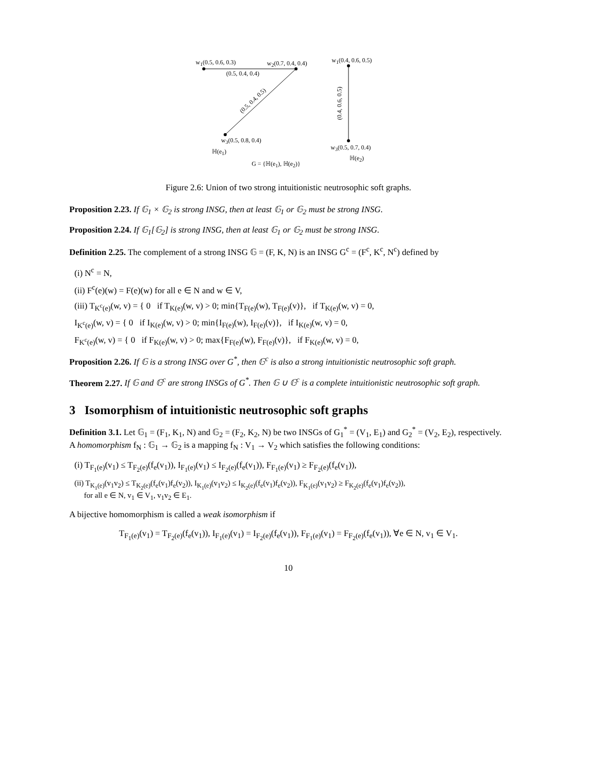w<sub>1</sub>(0.5, 0.6, 0.3) w<sub>2</sub>(0.7, 0.4, 0.4) w<sub>1</sub>(0.4, 0.6, 0.5)
(0.5, 0.4, 0.4)
(0.5, 0.4, 0.5) (0.4, 0.6, 0.5)
w<sub>3</sub>(0.5, 0.8, 0.4)
ℍ(e<sub>1</sub>)
w<sub>3</sub>(0.5, 0.7, 0.4)
ℍ(e<sub>2</sub>)
G = {ℍ(e<sub>1</sub>), ℍ(e<sub>2</sub>)}
Figure 2.6: Union of two strong intuitionistic neutrosophic soft graphs.
Proposition 2.23. If 𝔾<sub>1</sub> × 𝔾<sub>2</sub> is strong INSG, then at least 𝔾<sub>1</sub> or 𝔾<sub>2</sub> must be strong INSG.
Proposition 2.24. If 𝔾<sub>1</sub>[𝔾<sub>2</sub>] is strong INSG, then at least 𝔾<sub>1</sub> or 𝔾<sub>2</sub> must be strong INSG.
Definition 2.25. The complement of a strong INSG 𝔾 = (F, K, N) is an INSG G<sup>c</sup> = (F<sup>c</sup>, K<sup>c</sup>, N<sup>c</sup>) defined by
(i) N<sup>c</sup> = N,
(ii) F<sup>c</sup>(e)(w) = F(e)(w) for all e ∈ N and w ∈ V,
(iii) T<sub>K<sup>c</sup>(e)</sub>(w, v) = { 0 if T<sub>K(e)</sub>(w, v) > 0; min{T<sub>F(e)</sub>(w), T<sub>F(e)</sub>(v)}, if T<sub>K(e)</sub>(w, v) = 0,
I<sub>K<sup>c</sup>(e)</sub>(w, v) = { 0 if I<sub>K(e)</sub>(w, v) > 0; min{I<sub>F(e)</sub>(w), I<sub>F(e)</sub>(v)}, if I<sub>K(e)</sub>(w, v) = 0,
F<sub>K<sup>c</sup>(e)</sub>(w, v) = { 0 if F<sub>K(e)</sub>(w, v) > 0; max{F<sub>F(e)</sub>(w), F<sub>F(e)</sub>(v)}, if F<sub>K(e)</sub>(w, v) = 0,
Proposition 2.26. If 𝔾 is a strong INSG over G<sup>*</sup>, then 𝔾<sup>c</sup> is also a strong intuitionistic neutrosophic soft graph.
Theorem 2.27. If 𝔾 and 𝔾<sup>c</sup> are strong INSGs of G<sup>*</sup>. Then 𝔾 ∪ 𝔾<sup>c</sup> is a complete intuitionistic neutrosophic soft graph.
3 Isomorphism of intuitionistic neutrosophic soft graphs
Definition 3.1. Let 𝔾<sub>1</sub> = (F<sub>1</sub>, K<sub>1</sub>, N) and 𝔾<sub>2</sub> = (F<sub>2</sub>, K<sub>2</sub>, N) be two INSGs of G<sub>1</sub><sup>*</sup> = (V<sub>1</sub>, E<sub>1</sub>) and G<sub>2</sub><sup>*</sup> = (V<sub>2</sub>, E<sub>2</sub>), respectively. A homomorphism f<sub>N</sub> : 𝔾<sub>1</sub> → 𝔾<sub>2</sub> is a mapping f<sub>N</sub> : V<sub>1</sub> → V<sub>2</sub> which satisfies the following conditions:
(i) T<sub>F<sub>1</sub>(e)</sub>(v<sub>1</sub>) ≤ T<sub>F<sub>2</sub>(e)</sub>(f<sub>e</sub>(v<sub>1</sub>)), I<sub>F<sub>1</sub>(e)</sub>(v<sub>1</sub>) ≤ I<sub>F<sub>2</sub>(e)</sub>(f<sub>e</sub>(v<sub>1</sub>)), F<sub>F<sub>1</sub>(e)</sub>(v<sub>1</sub>) ≥ F<sub>F<sub>2</sub>(e)</sub>(f<sub>e</sub>(v<sub>1</sub>)),
(ii) T<sub>K<sub>1</sub>(e)</sub>(v<sub>1</sub>v<sub>2</sub>) ≤ T<sub>K<sub>2</sub>(e)</sub>(f<sub>e</sub>(v<sub>1</sub>)f<sub>e</sub>(v<sub>2</sub>)), I<sub>K<sub>1</sub>(e)</sub>(v<sub>1</sub>v<sub>2</sub>) ≤ I<sub>K<sub>2</sub>(e)</sub>(f<sub>e</sub>(v<sub>1</sub>)f<sub>e</sub>(v<sub>2</sub>)), F<sub>K<sub>1</sub>(e)</sub>(v<sub>1</sub>v<sub>2</sub>) ≥ F<sub>K<sub>2</sub>(e)</sub>(f<sub>e</sub>(v<sub>1</sub>)f<sub>e</sub>(v<sub>2</sub>)),
for all e ∈ N, v<sub>1</sub> ∈ V<sub>1</sub>, v<sub>1</sub>v<sub>2</sub> ∈ E<sub>1</sub>.
A bijective homomorphism is called a weak isomorphism if
T<sub>F<sub>1</sub>(e)</sub>(v<sub>1</sub>) = T<sub>F<sub>2</sub>(e)</sub>(f<sub>e</sub>(v<sub>1</sub>)), I<sub>F<sub>1</sub>(e)</sub>(v<sub>1</sub>) = I<sub>F<sub>2</sub>(e)</sub>(f<sub>e</sub>(v<sub>1</sub>)), F<sub>F<sub>1</sub>(e)</sub>(v<sub>1</sub>) = F<sub>F<sub>2</sub>(e)</sub>(f<sub>e</sub>(v<sub>1</sub>)), ∀e ∈ N, v<sub>1</sub> ∈ V<sub>1</sub>.
10